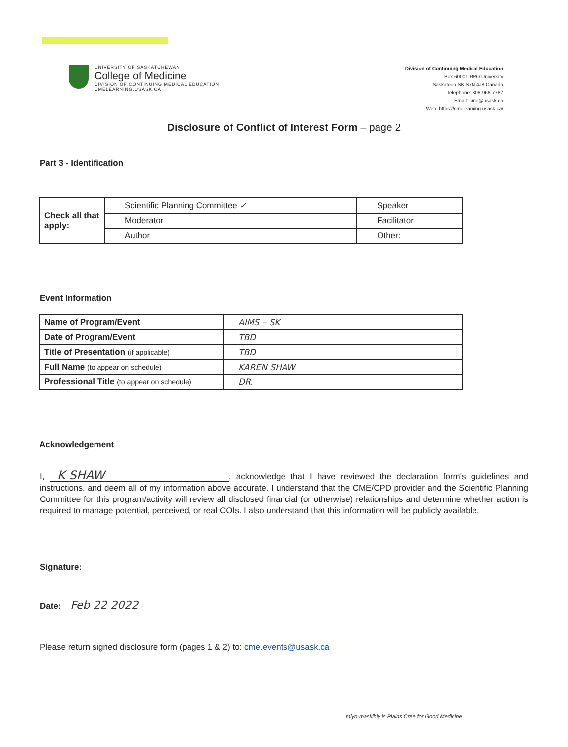UNIVERSITY OF SASKATCHEWAN
College of Medicine
DIVISION OF CONTINUING MEDICAL EDUCATION
CMELEARNING.USASK.CA
Division of Continuing Medical Education
Box 60001 RPO University
Saskatoon SK S7N 4J8 Canada
Telephone: 306-966-7787
Email: cme@usask.ca
Web: https://cmelearning.usask.ca/
Disclosure of Conflict of Interest Form – page 2
Part 3 - Identification
| Check all that apply: | Scientific Planning Committee ✓ | Speaker |
| | Moderator | Facilitator |
| | Author | Other: |
Event Information
| Name of Program/Event | AIMS – SK |
| Date of Program/Event | TBD |
| Title of Presentation (if applicable) | TBD |
| Full Name (to appear on schedule) | KAREN SHAW |
| Professional Title (to appear on schedule) | DR. |
Acknowledgement
I, K SHAW, acknowledge that I have reviewed the declaration form's guidelines and instructions, and deem all of my information above accurate. I understand that the CME/CPD provider and the Scientific Planning Committee for this program/activity will review all disclosed financial (or otherwise) relationships and determine whether action is required to manage potential, perceived, or real COIs. I also understand that this information will be publicly available.
Signature:
Date: Feb 22 2022
Please return signed disclosure form (pages 1 & 2) to: cme.events@usask.ca
miyo-maskihiy is Plains Cree for Good Medicine